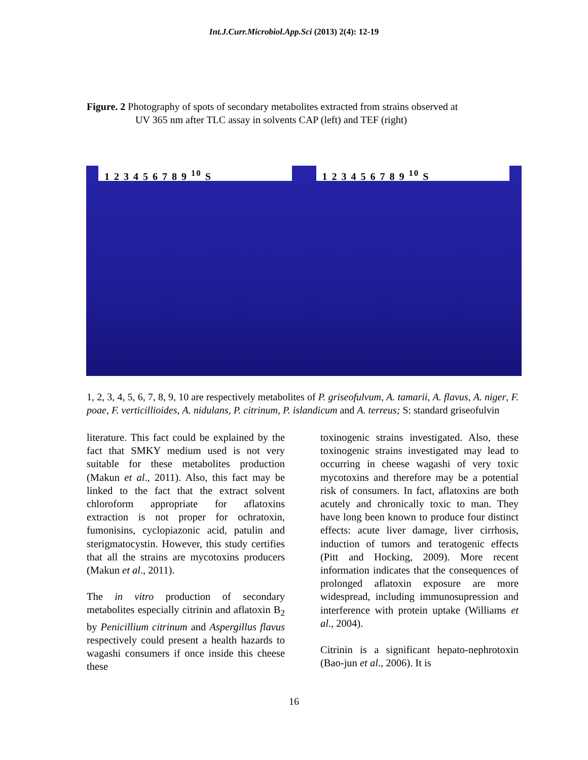Int.J.Curr.Microbiol.App.Sci (2013) 2(4): 12-19
Figure. 2 Photography of spots of secondary metabolites extracted from strains observed at
UV 365 nm after TLC assay in solvents CAP (left) and TEF (right)
1 2 3 4 5 6 7 8 9 <sup>10</sup> S 1 2 3 4 5 6 7 8 9 <sup>10</sup> S
1, 2, 3, 4, 5, 6, 7, 8, 9, 10 are respectively metabolites of P. griseofulvum, A. tamarii, A. flavus, A. niger, F. poae, F. verticillioides, A. nidulans, P. citrinum, P. islandicum and A. terreus; S: standard griseofulvin
literature. This fact could be explained by the fact that SMKY medium used is not very suitable for these metabolites production (Makun et al., 2011). Also, this fact may be linked to the fact that the extract solvent chloroform appropriate for aflatoxins extraction is not proper for ochratoxin, fumonisins, cyclopiazonic acid, patulin and sterigmatocystin. However, this study certifies that all the strains are mycotoxins producers (Makun et al., 2011).
The in vitro production of secondary metabolites especially citrinin and aflatoxin B<sub>2</sub> by Penicillium citrinum and Aspergillus flavus respectively could present a health hazards to wagashi consumers if once inside this cheese these
toxinogenic strains investigated. Also, these toxinogenic strains investigated may lead to occurring in cheese wagashi of very toxic mycotoxins and therefore may be a potential risk of consumers. In fact, aflatoxins are both acutely and chronically toxic to man. They have long been known to produce four distinct effects: acute liver damage, liver cirrhosis, induction of tumors and teratogenic effects (Pitt and Hocking, 2009). More recent information indicates that the consequences of prolonged aflatoxin exposure are more widespread, including immunosupression and interference with protein uptake (Williams et al., 2004).
Citrinin is a significant hepato-nephrotoxin (Bao-jun et al., 2006). It is
16